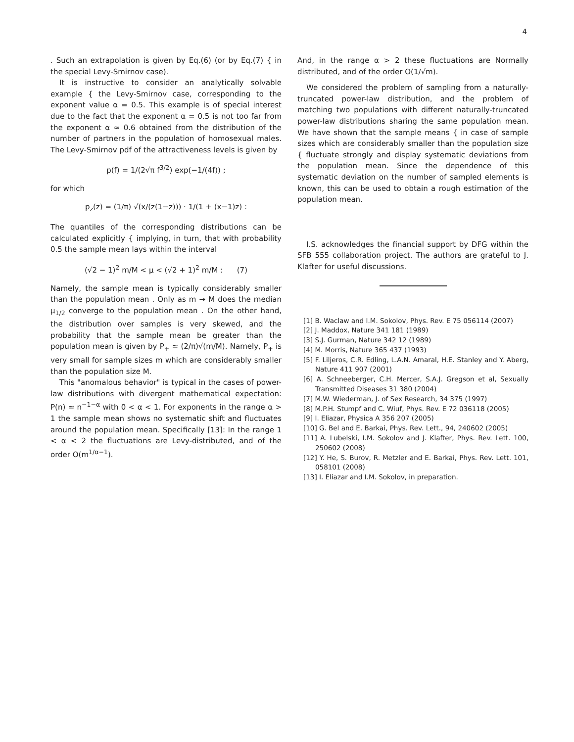4
. Such an extrapolation is given by Eq.(6) (or by Eq.(7) { in the special Levy-Smirnov case).
It is instructive to consider an analytically solvable example { the Levy-Smirnov case, corresponding to the exponent value α = 0.5. This example is of special interest due to the fact that the exponent α = 0.5 is not too far from the exponent α ≈ 0.6 obtained from the distribution of the number of partners in the population of homosexual males. The Levy-Smirnov pdf of the attractiveness levels is given by
p(f) = 1/(2√π f<sup>3/2</sup>) exp(−1/(4f)) ;
for which
p<sub>z</sub>(z) = (1/π) √(x/(z(1−z))) · 1/(1 + (x−1)z) :
The quantiles of the corresponding distributions can be calculated explicitly { implying, in turn, that with probability 0.5 the sample mean lays within the interval
(√2 − 1)<sup>2</sup> m/M < μ < (√2 + 1)<sup>2</sup> m/M : (7)
Namely, the sample mean is typically considerably smaller than the population mean . Only as m → M does the median μ<sub>1/2</sub> converge to the population mean . On the other hand, the distribution over samples is very skewed, and the probability that the sample mean be greater than the population mean is given by P<sub>+</sub> ≃ (2/π)√(m/M). Namely, P<sub>+</sub> is very small for sample sizes m which are considerably smaller than the population size M.
This "anomalous behavior" is typical in the cases of power-law distributions with divergent mathematical expectation: P(n) ≃ n<sup>−1−α</sup> with 0 < α < 1. For exponents in the range α > 1 the sample mean shows no systematic shift and fluctuates around the population mean. Specifically [13]: In the range 1 < α < 2 the fluctuations are Levy-distributed, and of the order O(m<sup>1/α−1</sup>).
And, in the range α > 2 these fluctuations are Normally distributed, and of the order O(1/√m).
We considered the problem of sampling from a naturally-truncated power-law distribution, and the problem of matching two populations with different naturally-truncated power-law distributions sharing the same population mean. We have shown that the sample means { in case of sample sizes which are considerably smaller than the population size { fluctuate strongly and display systematic deviations from the population mean. Since the dependence of this systematic deviation on the number of sampled elements is known, this can be used to obtain a rough estimation of the population mean.
I.S. acknowledges the financial support by DFG within the SFB 555 collaboration project. The authors are grateful to J. Klafter for useful discussions.
[1] B. Waclaw and I.M. Sokolov, Phys. Rev. E 75 056114 (2007)
[2] J. Maddox, Nature 341 181 (1989)
[3] S.J. Gurman, Nature 342 12 (1989)
[4] M. Morris, Nature 365 437 (1993)
[5] F. Liljeros, C.R. Edling, L.A.N. Amaral, H.E. Stanley and Y. Aberg, Nature 411 907 (2001)
[6] A. Schneeberger, C.H. Mercer, S.A.J. Gregson et al, Sexually Transmitted Diseases 31 380 (2004)
[7] M.W. Wiederman, J. of Sex Research, 34 375 (1997)
[8] M.P.H. Stumpf and C. Wiuf, Phys. Rev. E 72 036118 (2005)
[9] I. Eliazar, Physica A 356 207 (2005)
[10] G. Bel and E. Barkai, Phys. Rev. Lett., 94, 240602 (2005)
[11] A. Lubelski, I.M. Sokolov and J. Klafter, Phys. Rev. Lett. 100, 250602 (2008)
[12] Y. He, S. Burov, R. Metzler and E. Barkai, Phys. Rev. Lett. 101, 058101 (2008)
[13] I. Eliazar and I.M. Sokolov, in preparation.